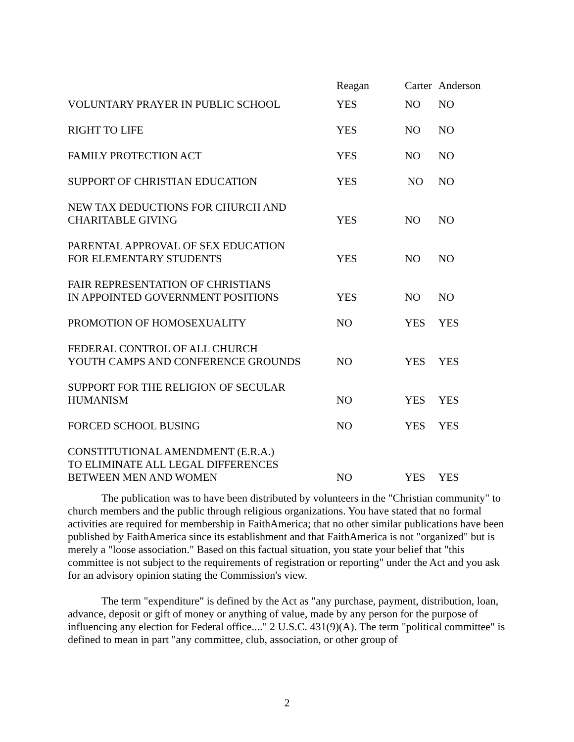| | Reagan | Carter | Anderson |
| --- | --- | --- | --- |
| VOLUNTARY PRAYER IN PUBLIC SCHOOL | YES | NO | NO |
| RIGHT TO LIFE | YES | NO | NO |
| FAMILY PROTECTION ACT | YES | NO | NO |
| SUPPORT OF CHRISTIAN EDUCATION | YES | NO | NO |
| NEW TAX DEDUCTIONS FOR CHURCH AND CHARITABLE GIVING | YES | NO | NO |
| PARENTAL APPROVAL OF SEX EDUCATION FOR ELEMENTARY STUDENTS | YES | NO | NO |
| FAIR REPRESENTATION OF CHRISTIANS IN APPOINTED GOVERNMENT POSITIONS | YES | NO | NO |
| PROMOTION OF HOMOSEXUALITY | NO | YES | YES |
| FEDERAL CONTROL OF ALL CHURCH YOUTH CAMPS AND CONFERENCE GROUNDS | NO | YES | YES |
| SUPPORT FOR THE RELIGION OF SECULAR HUMANISM | NO | YES | YES |
| FORCED SCHOOL BUSING | NO | YES | YES |
| CONSTITUTIONAL AMENDMENT (E.R.A.) TO ELIMINATE ALL LEGAL DIFFERENCES BETWEEN MEN AND WOMEN | NO | YES | YES |
The publication was to have been distributed by volunteers in the "Christian community" to church members and the public through religious organizations. You have stated that no formal activities are required for membership in FaithAmerica; that no other similar publications have been published by FaithAmerica since its establishment and that FaithAmerica is not "organized" but is merely a "loose association." Based on this factual situation, you state your belief that "this committee is not subject to the requirements of registration or reporting" under the Act and you ask for an advisory opinion stating the Commission's view.
The term "expenditure" is defined by the Act as "any purchase, payment, distribution, loan, advance, deposit or gift of money or anything of value, made by any person for the purpose of influencing any election for Federal office...." 2 U.S.C. 431(9)(A). The term "political committee" is defined to mean in part "any committee, club, association, or other group of
2